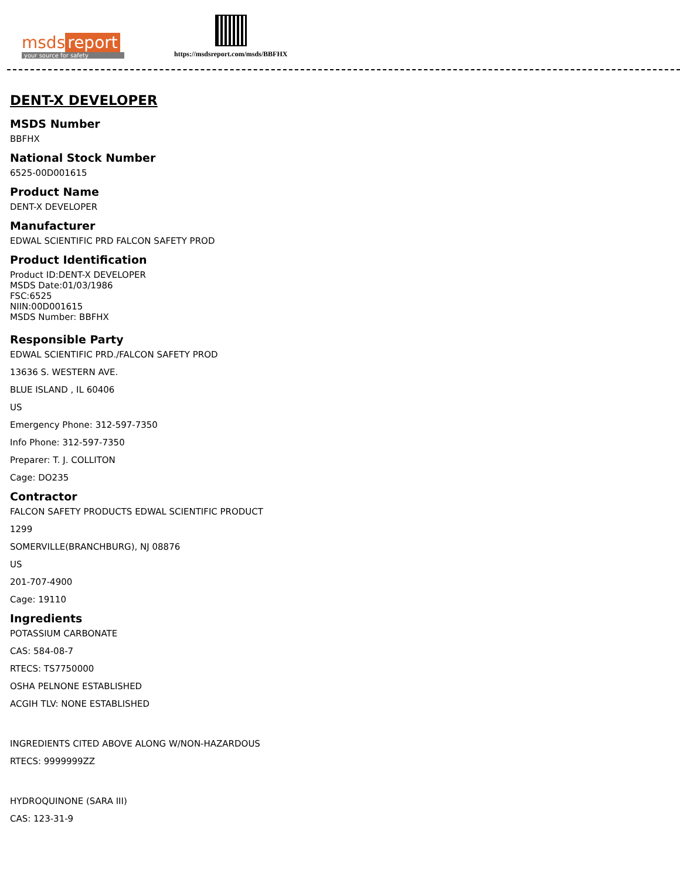msds report
your source for safety
https://msdsreport.com/msds/BBFHX
DENT-X DEVELOPER
MSDS Number
BBFHX
National Stock Number
6525-00D001615
Product Name
DENT-X DEVELOPER
Manufacturer
EDWAL SCIENTIFIC PRD FALCON SAFETY PROD
Product Identification
Product ID:DENT-X DEVELOPER
MSDS Date:01/03/1986
FSC:6525
NIIN:00D001615
MSDS Number: BBFHX
Responsible Party
EDWAL SCIENTIFIC PRD./FALCON SAFETY PROD
13636 S. WESTERN AVE.
BLUE ISLAND , IL 60406
US
Emergency Phone: 312-597-7350
Info Phone: 312-597-7350
Preparer: T. J. COLLITON
Cage: DO235
Contractor
FALCON SAFETY PRODUCTS EDWAL SCIENTIFIC PRODUCT
1299
SOMERVILLE(BRANCHBURG), NJ 08876
US
201-707-4900
Cage: 19110
Ingredients
POTASSIUM CARBONATE
CAS: 584-08-7
RTECS: TS7750000
OSHA PELNONE ESTABLISHED
ACGIH TLV: NONE ESTABLISHED
INGREDIENTS CITED ABOVE ALONG W/NON-HAZARDOUS
RTECS: 9999999ZZ
HYDROQUINONE (SARA III)
CAS: 123-31-9